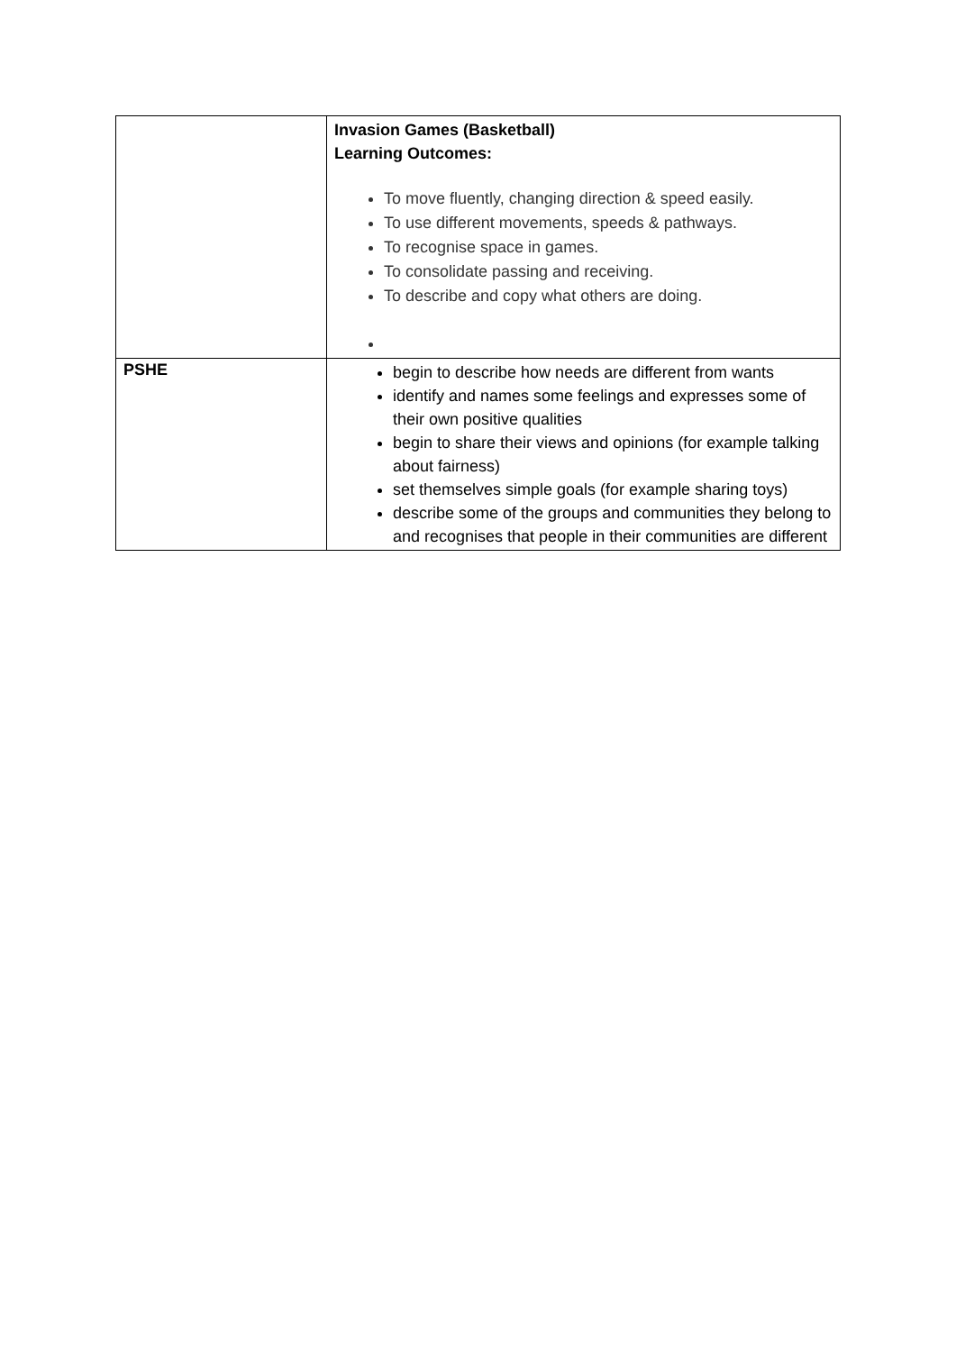| | Invasion Games (Basketball) Learning Outcomes: To move fluently, changing direction & speed easily. To use different movements, speeds & pathways. To recognise space in games. To consolidate passing and receiving. To describe and copy what others are doing. |
| PSHE | begin to describe how needs are different from wants identify and names some feelings and expresses some of their own positive qualities begin to share their views and opinions (for example talking about fairness) set themselves simple goals (for example sharing toys) describe some of the groups and communities they belong to and recognises that people in their communities are different |